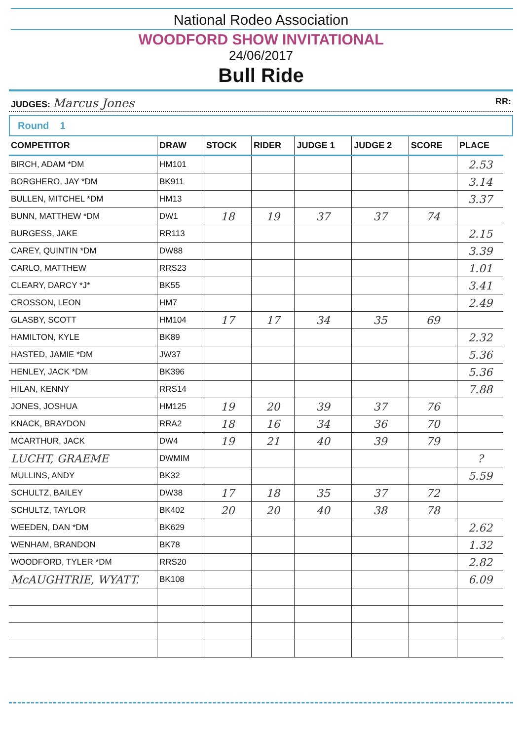National Rodeo Association
WOODFORD SHOW INVITATIONAL
24/06/2017
Bull Ride
JUDGES: Marcus Jones RR:
Round 1
| COMPETITOR | DRAW | STOCK | RIDER | JUDGE 1 | JUDGE 2 | SCORE | PLACE |
| --- | --- | --- | --- | --- | --- | --- | --- |
| BIRCH, ADAM *DM | HM101 | | | | | | 2.53 |
| BORGHERO, JAY *DM | BK911 | | | | | | 3.14 |
| BULLEN, MITCHEL *DM | HM13 | | | | | | 3.37 |
| BUNN, MATTHEW *DM | DW1 | 18 | 19 | 37 | 37 | 74 | |
| BURGESS, JAKE | RR113 | | | | | | 2.15 |
| CAREY, QUINTIN *DM | DW88 | | | | | | 3.39 |
| CARLO, MATTHEW | RRS23 | | | | | | 1.01 |
| CLEARY, DARCY *J* | BK55 | | | | | | 3.41 |
| CROSSON, LEON | HM7 | | | | | | 2.49 |
| GLASBY, SCOTT | HM104 | 17 | 17 | 34 | 35 | 69 | |
| HAMILTON, KYLE | BK89 | | | | | | 2.32 |
| HASTED, JAMIE *DM | JW37 | | | | | | 5.36 |
| HENLEY, JACK *DM | BK396 | | | | | | 5.36 |
| HILAN, KENNY | RRS14 | | | | | | 7.88 |
| JONES, JOSHUA | HM125 | 19 | 20 | 39 | 37 | 76 | |
| KNACK, BRAYDON | RRA2 | 18 | 16 | 34 | 36 | 70 | |
| MCARTHUR, JACK | DW4 | 19 | 21 | 40 | 39 | 79 | |
| LUCHT, GRAEME | DWMIM | | | | | | ? |
| MULLINS, ANDY | BK32 | | | | | | 5.59 |
| SCHULTZ, BAILEY | DW38 | 17 | 18 | 35 | 37 | 72 | |
| SCHULTZ, TAYLOR | BK402 | 20 | 20 | 40 | 38 | 78 | |
| WEEDEN, DAN *DM | BK629 | | | | | | 2.62 |
| WENHAM, BRANDON | BK78 | | | | | | 1.32 |
| WOODFORD, TYLER *DM | RRS20 | | | | | | 2.82 |
| McAUGHTRIE, WYATT. | BK108 | | | | | | 6.09 |